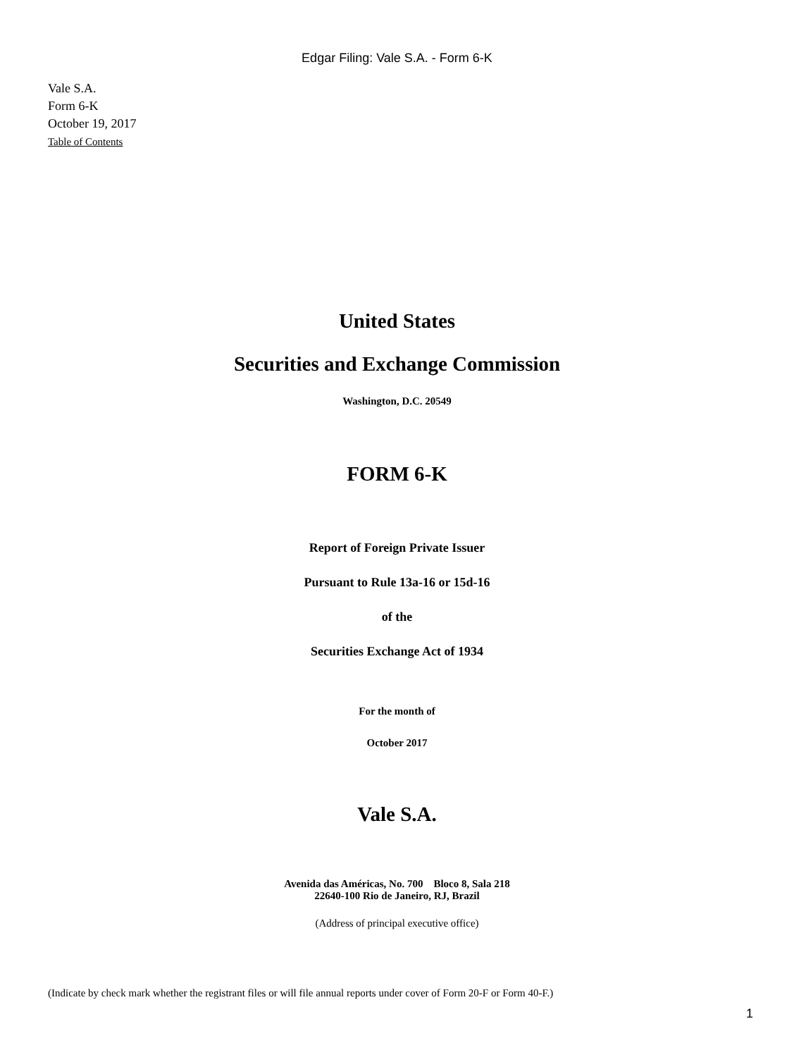Edgar Filing: Vale S.A. - Form 6-K
Vale S.A.
Form 6-K
October 19, 2017
Table of Contents
United States
Securities and Exchange Commission
Washington, D.C. 20549
FORM 6-K
Report of Foreign Private Issuer
Pursuant to Rule 13a-16 or 15d-16
of the
Securities Exchange Act of 1934
For the month of
October 2017
Vale S.A.
Avenida das Américas, No. 700 Bloco 8, Sala 218
22640-100 Rio de Janeiro, RJ, Brazil
(Address of principal executive office)
(Indicate by check mark whether the registrant files or will file annual reports under cover of Form 20-F or Form 40-F.)
1